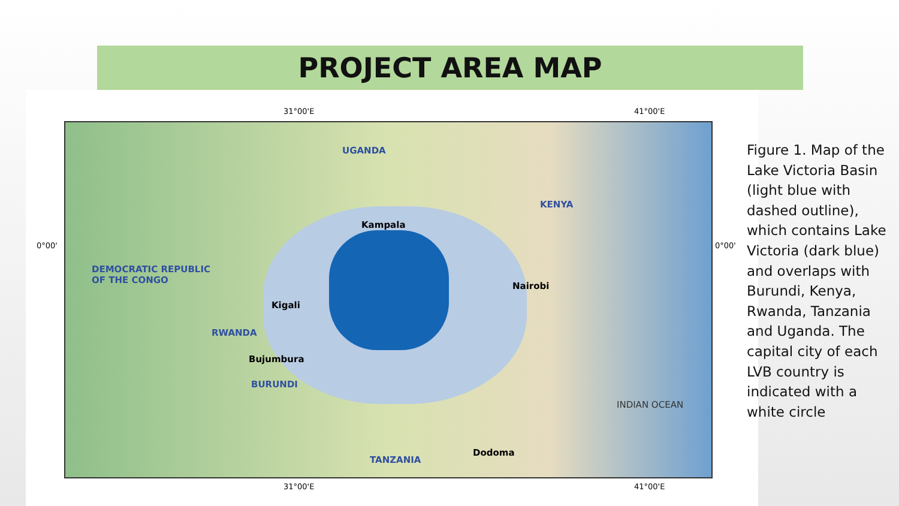PROJECT AREA MAP
31°00'E 41°00'E
0°00' 0°00'
UGANDA
KENYA
DEMOCRATIC REPUBLIC
OF THE CONGO
Kampala
Nairobi
Kigali
RWANDA
Bujumbura
BURUNDI
INDIAN OCEAN
Dodoma
TANZANIA
31°00'E 41°00'E
Figure 1. Map of the Lake Victoria Basin (light blue with dashed outline), which contains Lake Victoria (dark blue) and overlaps with Burundi, Kenya, Rwanda, Tanzania and Uganda. The capital city of each LVB country is indicated with a white circle